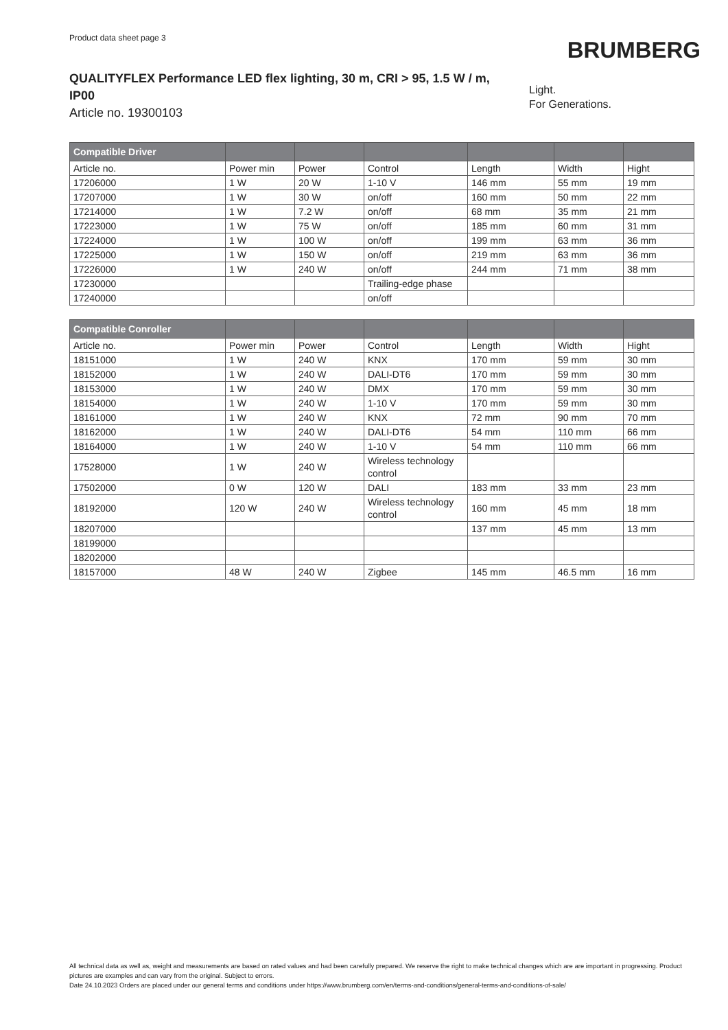Product data sheet page 3
BRUMBERG
QUALITYFLEX Performance LED flex lighting, 30 m, CRI > 95, 1.5 W / m, IP00
Article no. 19300103
Light.
For Generations.
| Compatible Driver | | | | | | |
| --- | --- | --- | --- | --- | --- | --- |
| Article no. | Power min | Power | Control | Length | Width | Hight |
| 17206000 | 1 W | 20 W | 1-10 V | 146 mm | 55 mm | 19 mm |
| 17207000 | 1 W | 30 W | on/off | 160 mm | 50 mm | 22 mm |
| 17214000 | 1 W | 7.2 W | on/off | 68 mm | 35 mm | 21 mm |
| 17223000 | 1 W | 75 W | on/off | 185 mm | 60 mm | 31 mm |
| 17224000 | 1 W | 100 W | on/off | 199 mm | 63 mm | 36 mm |
| 17225000 | 1 W | 150 W | on/off | 219 mm | 63 mm | 36 mm |
| 17226000 | 1 W | 240 W | on/off | 244 mm | 71 mm | 38 mm |
| 17230000 | | | Trailing-edge phase | | | |
| 17240000 | | | on/off | | | |
| Compatible Conroller | | | | | | |
| --- | --- | --- | --- | --- | --- | --- |
| Article no. | Power min | Power | Control | Length | Width | Hight |
| 18151000 | 1 W | 240 W | KNX | 170 mm | 59 mm | 30 mm |
| 18152000 | 1 W | 240 W | DALI-DT6 | 170 mm | 59 mm | 30 mm |
| 18153000 | 1 W | 240 W | DMX | 170 mm | 59 mm | 30 mm |
| 18154000 | 1 W | 240 W | 1-10 V | 170 mm | 59 mm | 30 mm |
| 18161000 | 1 W | 240 W | KNX | 72 mm | 90 mm | 70 mm |
| 18162000 | 1 W | 240 W | DALI-DT6 | 54 mm | 110 mm | 66 mm |
| 18164000 | 1 W | 240 W | 1-10 V | 54 mm | 110 mm | 66 mm |
| 17528000 | 1 W | 240 W | Wireless technology control | | | |
| 17502000 | 0 W | 120 W | DALI | 183 mm | 33 mm | 23 mm |
| 18192000 | 120 W | 240 W | Wireless technology control | 160 mm | 45 mm | 18 mm |
| 18207000 | | | | 137 mm | 45 mm | 13 mm |
| 18199000 | | | | | | |
| 18202000 | | | | | | |
| 18157000 | 48 W | 240 W | Zigbee | 145 mm | 46.5 mm | 16 mm |
All technical data as well as, weight and measurements are based on rated values and had been carefully prepared. We reserve the right to make technical changes which are are important in progressing. Product pictures are examples and can vary from the original. Subject to errors.
Date 24.10.2023 Orders are placed under our general terms and conditions under https://www.brumberg.com/en/terms-and-conditions/general-terms-and-conditions-of-sale/